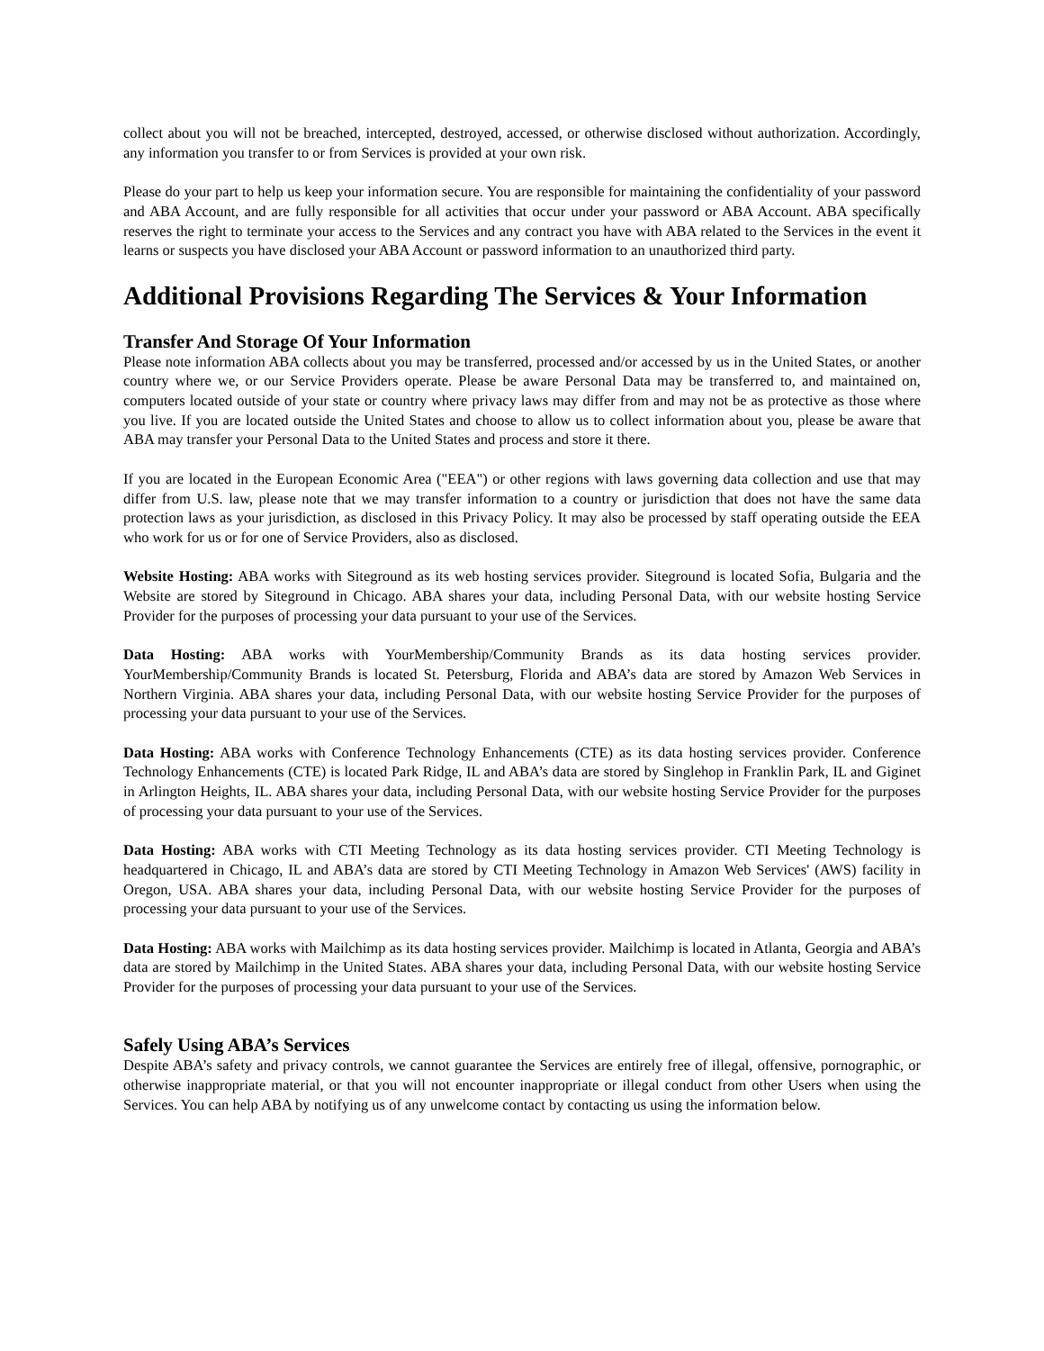collect about you will not be breached, intercepted, destroyed, accessed, or otherwise disclosed without authorization. Accordingly, any information you transfer to or from Services is provided at your own risk.
Please do your part to help us keep your information secure. You are responsible for maintaining the confidentiality of your password and ABA Account, and are fully responsible for all activities that occur under your password or ABA Account. ABA specifically reserves the right to terminate your access to the Services and any contract you have with ABA related to the Services in the event it learns or suspects you have disclosed your ABA Account or password information to an unauthorized third party.
Additional Provisions Regarding The Services & Your Information
Transfer And Storage Of Your Information
Please note information ABA collects about you may be transferred, processed and/or accessed by us in the United States, or another country where we, or our Service Providers operate. Please be aware Personal Data may be transferred to, and maintained on, computers located outside of your state or country where privacy laws may differ from and may not be as protective as those where you live. If you are located outside the United States and choose to allow us to collect information about you, please be aware that ABA may transfer your Personal Data to the United States and process and store it there.
If you are located in the European Economic Area ("EEA") or other regions with laws governing data collection and use that may differ from U.S. law, please note that we may transfer information to a country or jurisdiction that does not have the same data protection laws as your jurisdiction, as disclosed in this Privacy Policy. It may also be processed by staff operating outside the EEA who work for us or for one of Service Providers, also as disclosed.
Website Hosting: ABA works with Siteground as its web hosting services provider. Siteground is located Sofia, Bulgaria and the Website are stored by Siteground in Chicago. ABA shares your data, including Personal Data, with our website hosting Service Provider for the purposes of processing your data pursuant to your use of the Services.
Data Hosting: ABA works with YourMembership/Community Brands as its data hosting services provider. YourMembership/Community Brands is located St. Petersburg, Florida and ABA’s data are stored by Amazon Web Services in Northern Virginia. ABA shares your data, including Personal Data, with our website hosting Service Provider for the purposes of processing your data pursuant to your use of the Services.
Data Hosting: ABA works with Conference Technology Enhancements (CTE) as its data hosting services provider. Conference Technology Enhancements (CTE) is located Park Ridge, IL and ABA’s data are stored by Singlehop in Franklin Park, IL and Giginet in Arlington Heights, IL. ABA shares your data, including Personal Data, with our website hosting Service Provider for the purposes of processing your data pursuant to your use of the Services.
Data Hosting: ABA works with CTI Meeting Technology as its data hosting services provider. CTI Meeting Technology is headquartered in Chicago, IL and ABA’s data are stored by CTI Meeting Technology in Amazon Web Services' (AWS) facility in Oregon, USA. ABA shares your data, including Personal Data, with our website hosting Service Provider for the purposes of processing your data pursuant to your use of the Services.
Data Hosting: ABA works with Mailchimp as its data hosting services provider. Mailchimp is located in Atlanta, Georgia and ABA’s data are stored by Mailchimp in the United States. ABA shares your data, including Personal Data, with our website hosting Service Provider for the purposes of processing your data pursuant to your use of the Services.
Safely Using ABA’s Services
Despite ABA’s safety and privacy controls, we cannot guarantee the Services are entirely free of illegal, offensive, pornographic, or otherwise inappropriate material, or that you will not encounter inappropriate or illegal conduct from other Users when using the Services. You can help ABA by notifying us of any unwelcome contact by contacting us using the information below.